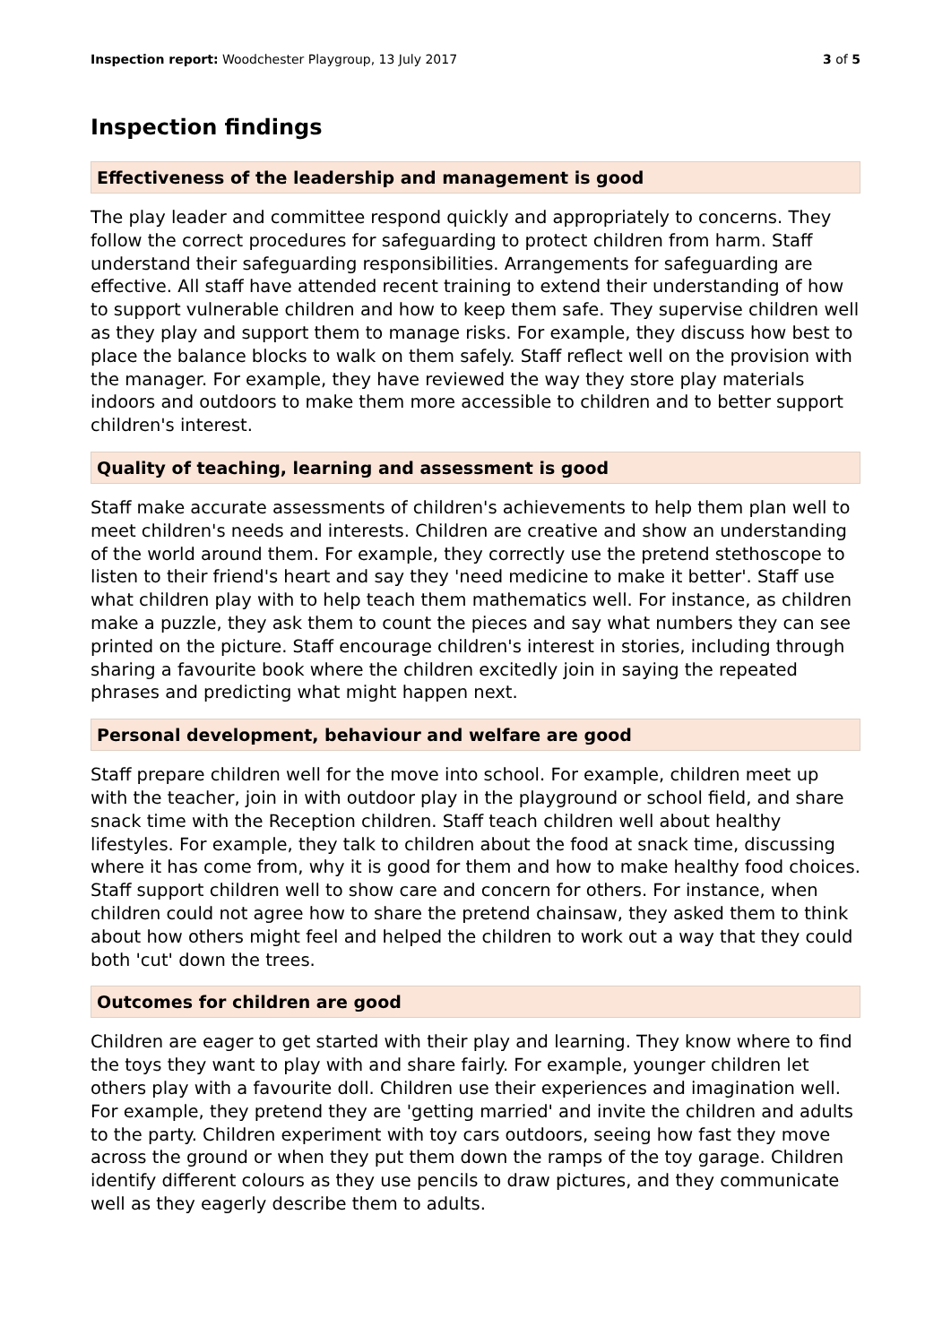Inspection report: Woodchester Playgroup, 13 July 2017 3 of 5
Inspection findings
Effectiveness of the leadership and management is good
The play leader and committee respond quickly and appropriately to concerns. They follow the correct procedures for safeguarding to protect children from harm. Staff understand their safeguarding responsibilities. Arrangements for safeguarding are effective. All staff have attended recent training to extend their understanding of how to support vulnerable children and how to keep them safe. They supervise children well as they play and support them to manage risks. For example, they discuss how best to place the balance blocks to walk on them safely. Staff reflect well on the provision with the manager. For example, they have reviewed the way they store play materials indoors and outdoors to make them more accessible to children and to better support children's interest.
Quality of teaching, learning and assessment is good
Staff make accurate assessments of children's achievements to help them plan well to meet children's needs and interests. Children are creative and show an understanding of the world around them. For example, they correctly use the pretend stethoscope to listen to their friend's heart and say they 'need medicine to make it better'. Staff use what children play with to help teach them mathematics well. For instance, as children make a puzzle, they ask them to count the pieces and say what numbers they can see printed on the picture. Staff encourage children's interest in stories, including through sharing a favourite book where the children excitedly join in saying the repeated phrases and predicting what might happen next.
Personal development, behaviour and welfare are good
Staff prepare children well for the move into school. For example, children meet up with the teacher, join in with outdoor play in the playground or school field, and share snack time with the Reception children. Staff teach children well about healthy lifestyles. For example, they talk to children about the food at snack time, discussing where it has come from, why it is good for them and how to make healthy food choices. Staff support children well to show care and concern for others. For instance, when children could not agree how to share the pretend chainsaw, they asked them to think about how others might feel and helped the children to work out a way that they could both 'cut' down the trees.
Outcomes for children are good
Children are eager to get started with their play and learning. They know where to find the toys they want to play with and share fairly. For example, younger children let others play with a favourite doll. Children use their experiences and imagination well. For example, they pretend they are 'getting married' and invite the children and adults to the party. Children experiment with toy cars outdoors, seeing how fast they move across the ground or when they put them down the ramps of the toy garage. Children identify different colours as they use pencils to draw pictures, and they communicate well as they eagerly describe them to adults.